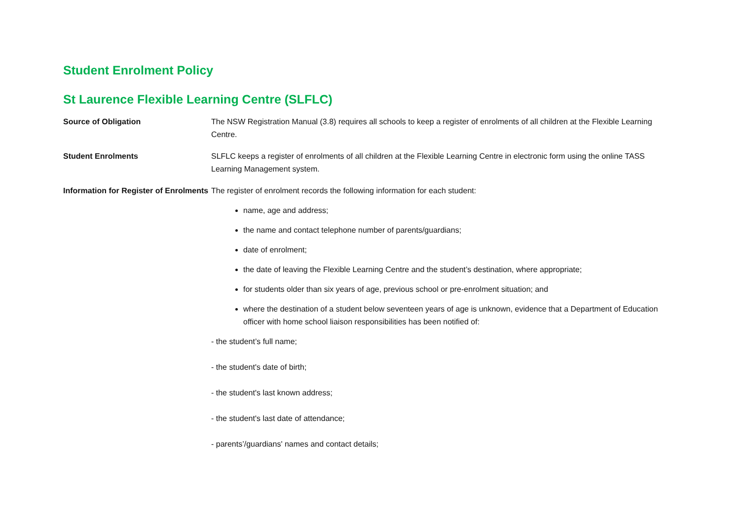Student Enrolment Policy
St Laurence Flexible Learning Centre (SLFLC)
Source of Obligation The NSW Registration Manual (3.8) requires all schools to keep a register of enrolments of all children at the Flexible Learning Centre.
Student Enrolments SLFLC keeps a register of enrolments of all children at the Flexible Learning Centre in electronic form using the online TASS Learning Management system.
Information for Register of Enrolments
The register of enrolment records the following information for each student:
name, age and address;
the name and contact telephone number of parents/guardians;
date of enrolment;
the date of leaving the Flexible Learning Centre and the student’s destination, where appropriate;
for students older than six years of age, previous school or pre-enrolment situation; and
where the destination of a student below seventeen years of age is unknown, evidence that a Department of Education officer with home school liaison responsibilities has been notified of:
- the student’s full name;
- the student's date of birth;
- the student's last known address;
- the student's last date of attendance;
- parents’/guardians' names and contact details;